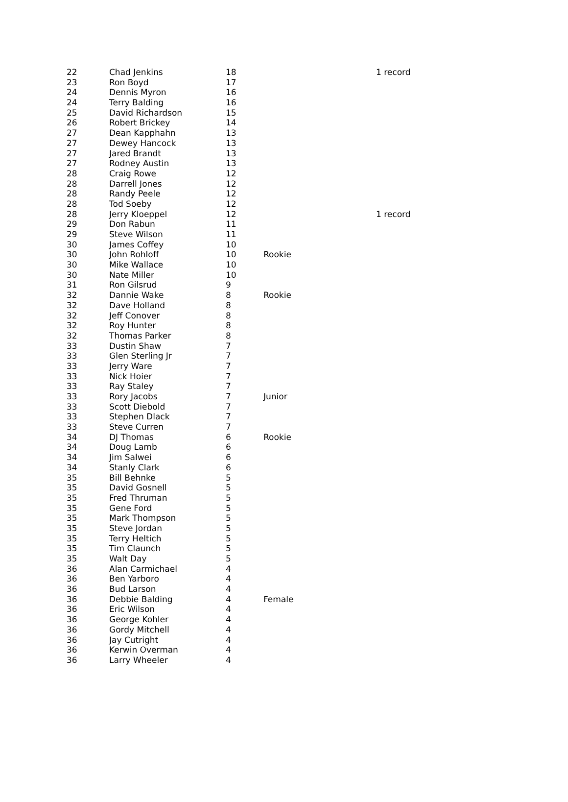| 22 | Chad Jenkins | 18 | | 1 record |
| 23 | Ron Boyd | 17 | | |
| 24 | Dennis Myron | 16 | | |
| 24 | Terry Balding | 16 | | |
| 25 | David Richardson | 15 | | |
| 26 | Robert Brickey | 14 | | |
| 27 | Dean Kapphahn | 13 | | |
| 27 | Dewey Hancock | 13 | | |
| 27 | Jared Brandt | 13 | | |
| 27 | Rodney Austin | 13 | | |
| 28 | Craig Rowe | 12 | | |
| 28 | Darrell Jones | 12 | | |
| 28 | Randy Peele | 12 | | |
| 28 | Tod Soeby | 12 | | |
| 28 | Jerry Kloeppel | 12 | | 1 record |
| 29 | Don Rabun | 11 | | |
| 29 | Steve Wilson | 11 | | |
| 30 | James Coffey | 10 | | |
| 30 | John Rohloff | 10 | Rookie | |
| 30 | Mike Wallace | 10 | | |
| 30 | Nate Miller | 10 | | |
| 31 | Ron Gilsrud | 9 | | |
| 32 | Dannie Wake | 8 | Rookie | |
| 32 | Dave Holland | 8 | | |
| 32 | Jeff Conover | 8 | | |
| 32 | Roy Hunter | 8 | | |
| 32 | Thomas Parker | 8 | | |
| 33 | Dustin Shaw | 7 | | |
| 33 | Glen Sterling Jr | 7 | | |
| 33 | Jerry Ware | 7 | | |
| 33 | Nick Hoier | 7 | | |
| 33 | Ray Staley | 7 | | |
| 33 | Rory Jacobs | 7 | Junior | |
| 33 | Scott Diebold | 7 | | |
| 33 | Stephen Dlack | 7 | | |
| 33 | Steve Curren | 7 | | |
| 34 | DJ Thomas | 6 | Rookie | |
| 34 | Doug Lamb | 6 | | |
| 34 | Jim Salwei | 6 | | |
| 34 | Stanly Clark | 6 | | |
| 35 | Bill Behnke | 5 | | |
| 35 | David Gosnell | 5 | | |
| 35 | Fred Thruman | 5 | | |
| 35 | Gene Ford | 5 | | |
| 35 | Mark Thompson | 5 | | |
| 35 | Steve Jordan | 5 | | |
| 35 | Terry Heltich | 5 | | |
| 35 | Tim Claunch | 5 | | |
| 35 | Walt Day | 5 | | |
| 36 | Alan Carmichael | 4 | | |
| 36 | Ben Yarboro | 4 | | |
| 36 | Bud Larson | 4 | | |
| 36 | Debbie Balding | 4 | Female | |
| 36 | Eric Wilson | 4 | | |
| 36 | George Kohler | 4 | | |
| 36 | Gordy Mitchell | 4 | | |
| 36 | Jay Cutright | 4 | | |
| 36 | Kerwin Overman | 4 | | |
| 36 | Larry Wheeler | 4 | | |